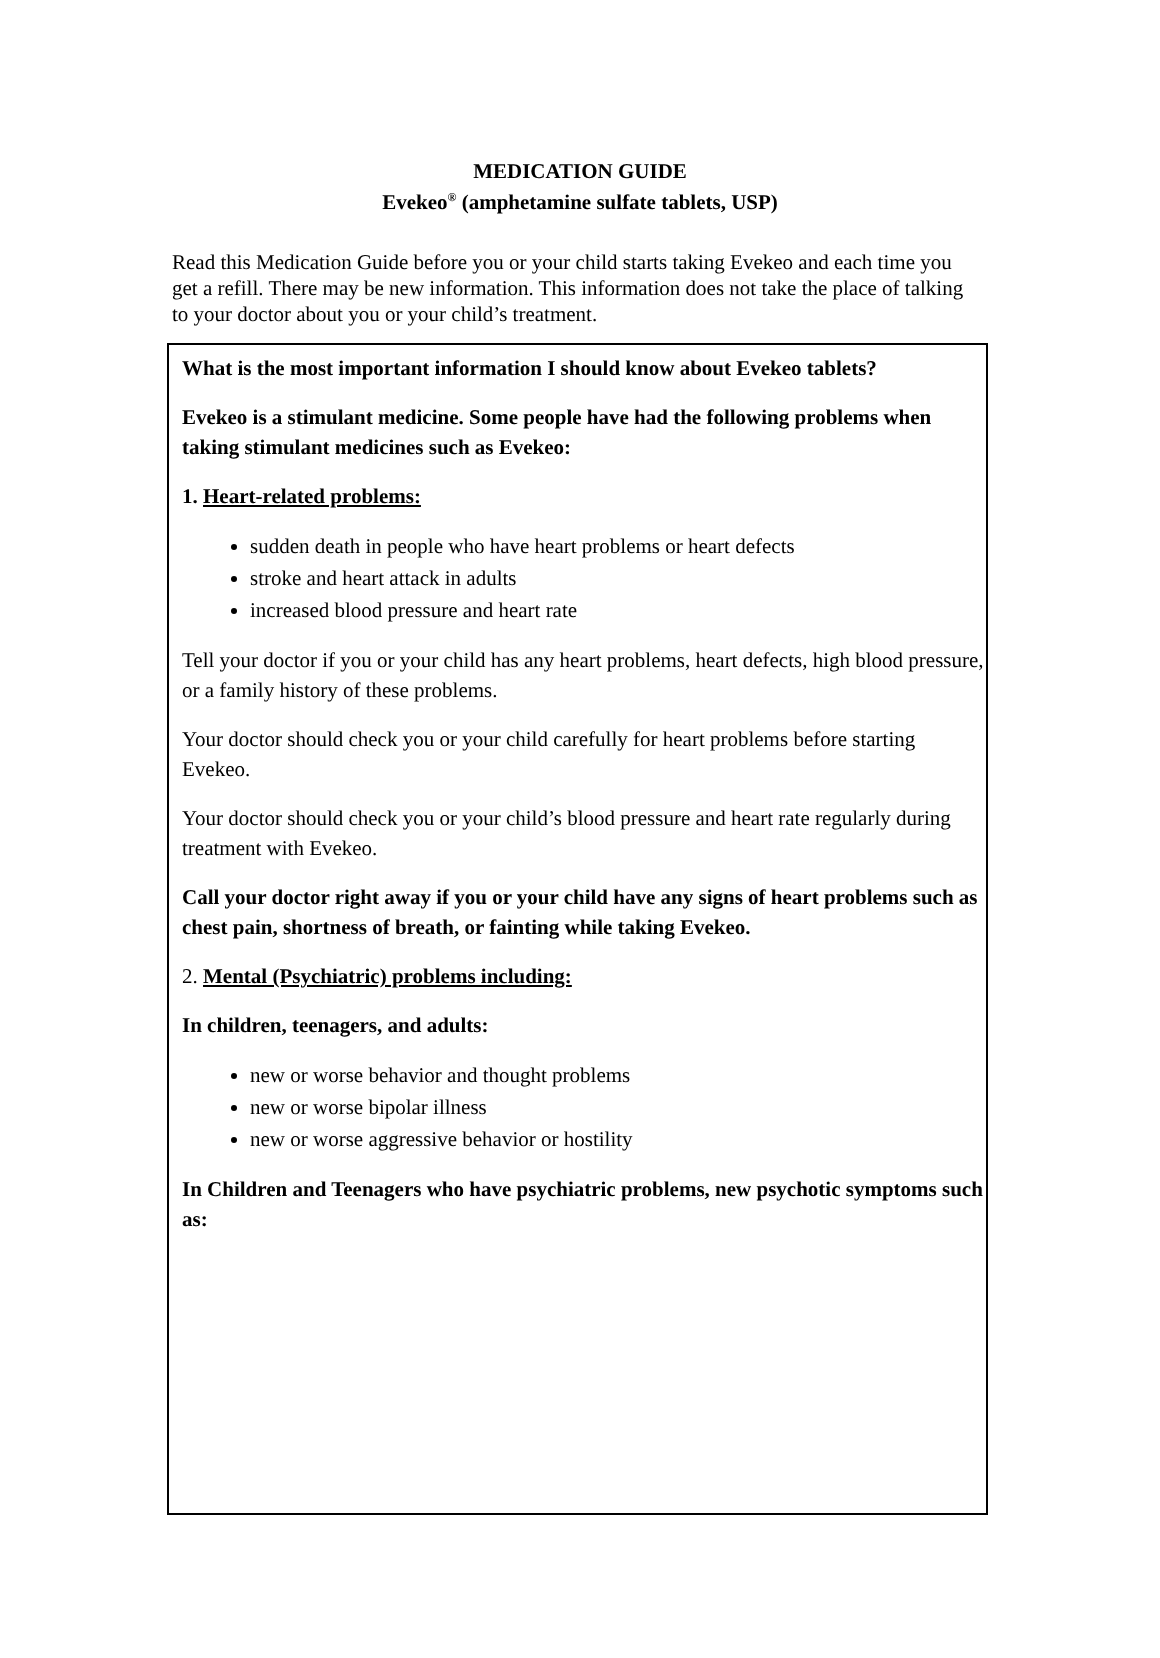MEDICATION GUIDE
Evekeo<sup>®</sup> (amphetamine sulfate tablets, USP)
Read this Medication Guide before you or your child starts taking Evekeo and each time you get a refill. There may be new information. This information does not take the place of talking to your doctor about you or your child’s treatment.
What is the most important information I should know about Evekeo tablets?
Evekeo is a stimulant medicine. Some people have had the following problems when taking stimulant medicines such as Evekeo:
1. Heart-related problems:
sudden death in people who have heart problems or heart defects
stroke and heart attack in adults
increased blood pressure and heart rate
Tell your doctor if you or your child has any heart problems, heart defects, high blood pressure, or a family history of these problems.
Your doctor should check you or your child carefully for heart problems before starting Evekeo.
Your doctor should check you or your child’s blood pressure and heart rate regularly during treatment with Evekeo.
Call your doctor right away if you or your child have any signs of heart problems such as chest pain, shortness of breath, or fainting while taking Evekeo.
2. Mental (Psychiatric) problems including:
In children, teenagers, and adults:
new or worse behavior and thought problems
new or worse bipolar illness
new or worse aggressive behavior or hostility
In Children and Teenagers who have psychiatric problems, new psychotic symptoms such as: